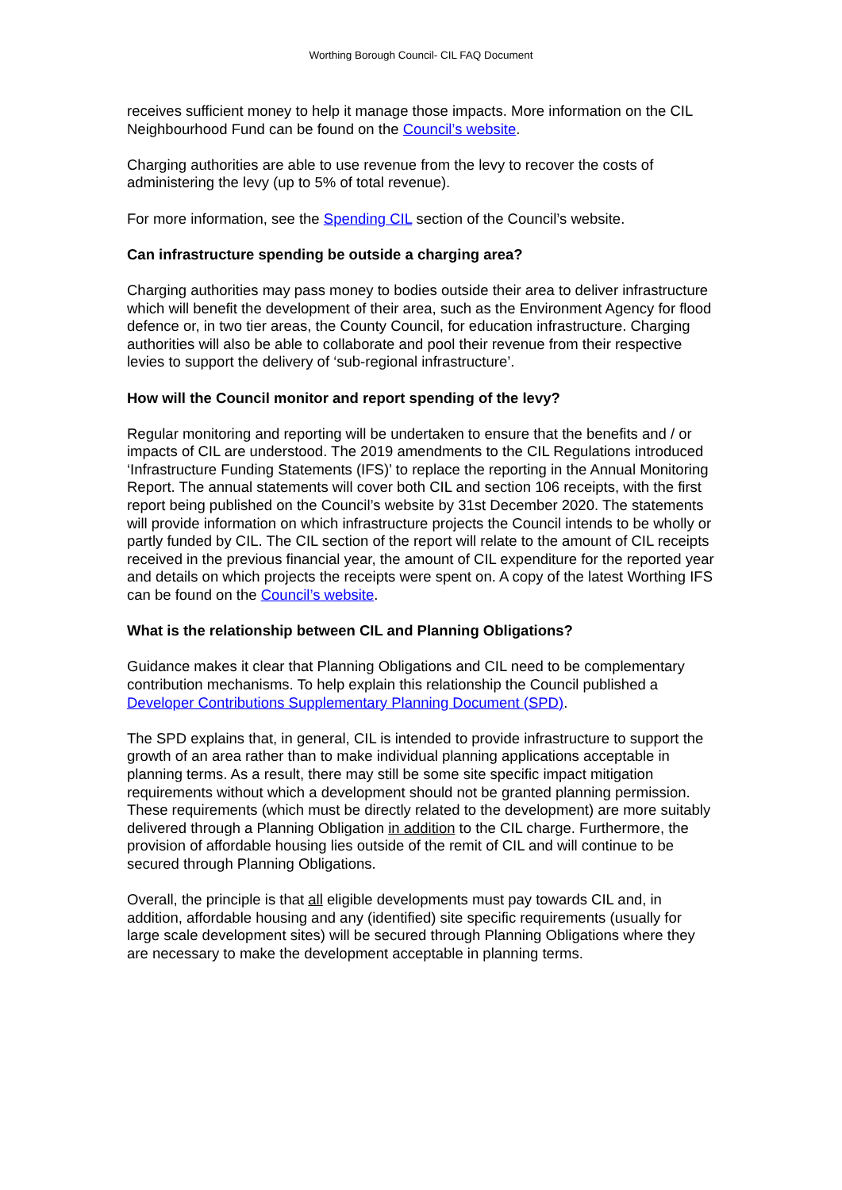Worthing Borough Council- CIL FAQ Document
receives sufficient money to help it manage those impacts. More information on the CIL Neighbourhood Fund can be found on the Council’s website.
Charging authorities are able to use revenue from the levy to recover the costs of administering the levy (up to 5% of total revenue).
For more information, see the Spending CIL section of the Council’s website.
Can infrastructure spending be outside a charging area?
Charging authorities may pass money to bodies outside their area to deliver infrastructure which will benefit the development of their area, such as the Environment Agency for flood defence or, in two tier areas, the County Council, for education infrastructure. Charging authorities will also be able to collaborate and pool their revenue from their respective levies to support the delivery of ‘sub-regional infrastructure’.
How will the Council monitor and report spending of the levy?
Regular monitoring and reporting will be undertaken to ensure that the benefits and / or impacts of CIL are understood. The 2019 amendments to the CIL Regulations introduced ‘Infrastructure Funding Statements (IFS)’ to replace the reporting in the Annual Monitoring Report. The annual statements will cover both CIL and section 106 receipts, with the first report being published on the Council’s website by 31st December 2020. The statements will provide information on which infrastructure projects the Council intends to be wholly or partly funded by CIL. The CIL section of the report will relate to the amount of CIL receipts received in the previous financial year, the amount of CIL expenditure for the reported year and details on which projects the receipts were spent on. A copy of the latest Worthing IFS can be found on the Council’s website.
What is the relationship between CIL and Planning Obligations?
Guidance makes it clear that Planning Obligations and CIL need to be complementary contribution mechanisms. To help explain this relationship the Council published a Developer Contributions Supplementary Planning Document (SPD).
The SPD explains that, in general, CIL is intended to provide infrastructure to support the growth of an area rather than to make individual planning applications acceptable in planning terms. As a result, there may still be some site specific impact mitigation requirements without which a development should not be granted planning permission. These requirements (which must be directly related to the development) are more suitably delivered through a Planning Obligation in addition to the CIL charge. Furthermore, the provision of affordable housing lies outside of the remit of CIL and will continue to be secured through Planning Obligations.
Overall, the principle is that all eligible developments must pay towards CIL and, in addition, affordable housing and any (identified) site specific requirements (usually for large scale development sites) will be secured through Planning Obligations where they are necessary to make the development acceptable in planning terms.